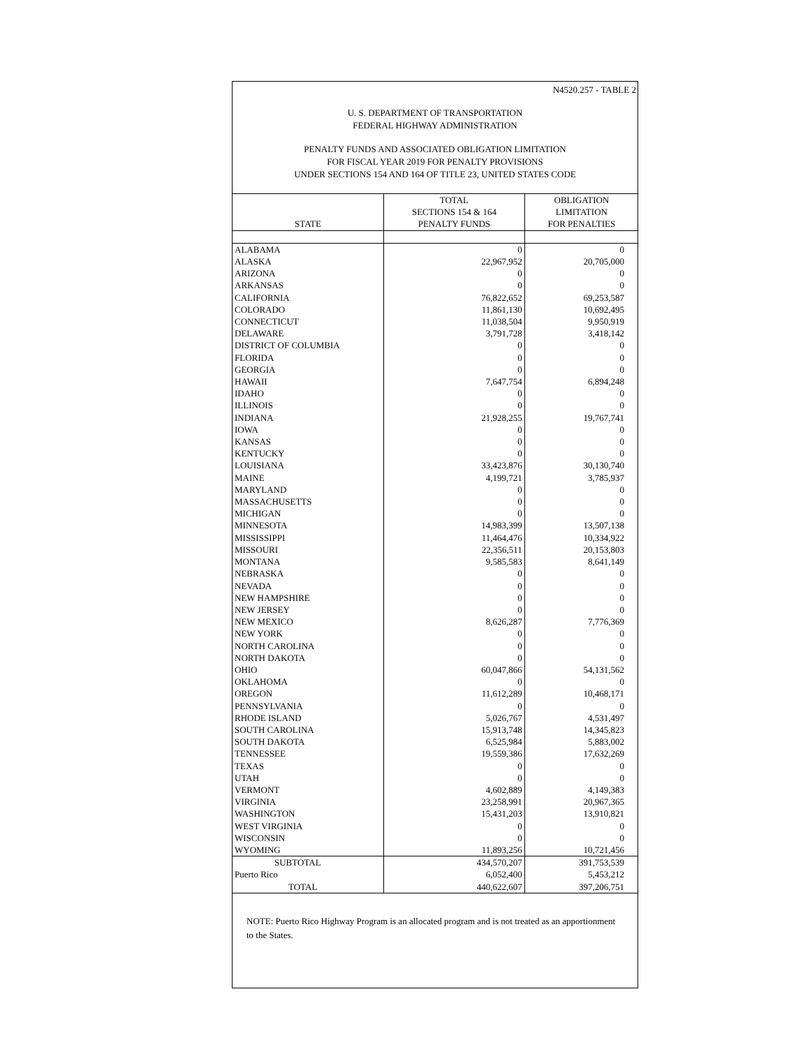N4520.257 - TABLE 2
U. S. DEPARTMENT OF TRANSPORTATION
FEDERAL HIGHWAY ADMINISTRATION
PENALTY FUNDS AND ASSOCIATED OBLIGATION LIMITATION
FOR FISCAL YEAR 2019 FOR PENALTY PROVISIONS
UNDER SECTIONS 154 AND 164 OF TITLE 23, UNITED STATES CODE
| STATE | TOTAL SECTIONS 154 & 164 PENALTY FUNDS | OBLIGATION LIMITATION FOR PENALTIES |
| --- | --- | --- |
| ALABAMA | 0 | 0 |
| ALASKA | 22,967,952 | 20,705,000 |
| ARIZONA | 0 | 0 |
| ARKANSAS | 0 | 0 |
| CALIFORNIA | 76,822,652 | 69,253,587 |
| COLORADO | 11,861,130 | 10,692,495 |
| CONNECTICUT | 11,038,504 | 9,950,919 |
| DELAWARE | 3,791,728 | 3,418,142 |
| DISTRICT OF COLUMBIA | 0 | 0 |
| FLORIDA | 0 | 0 |
| GEORGIA | 0 | 0 |
| HAWAII | 7,647,754 | 6,894,248 |
| IDAHO | 0 | 0 |
| ILLINOIS | 0 | 0 |
| INDIANA | 21,928,255 | 19,767,741 |
| IOWA | 0 | 0 |
| KANSAS | 0 | 0 |
| KENTUCKY | 0 | 0 |
| LOUISIANA | 33,423,876 | 30,130,740 |
| MAINE | 4,199,721 | 3,785,937 |
| MARYLAND | 0 | 0 |
| MASSACHUSETTS | 0 | 0 |
| MICHIGAN | 0 | 0 |
| MINNESOTA | 14,983,399 | 13,507,138 |
| MISSISSIPPI | 11,464,476 | 10,334,922 |
| MISSOURI | 22,356,511 | 20,153,803 |
| MONTANA | 9,585,583 | 8,641,149 |
| NEBRASKA | 0 | 0 |
| NEVADA | 0 | 0 |
| NEW HAMPSHIRE | 0 | 0 |
| NEW JERSEY | 0 | 0 |
| NEW MEXICO | 8,626,287 | 7,776,369 |
| NEW YORK | 0 | 0 |
| NORTH CAROLINA | 0 | 0 |
| NORTH DAKOTA | 0 | 0 |
| OHIO | 60,047,866 | 54,131,562 |
| OKLAHOMA | 0 | 0 |
| OREGON | 11,612,289 | 10,468,171 |
| PENNSYLVANIA | 0 | 0 |
| RHODE ISLAND | 5,026,767 | 4,531,497 |
| SOUTH CAROLINA | 15,913,748 | 14,345,823 |
| SOUTH DAKOTA | 6,525,984 | 5,883,002 |
| TENNESSEE | 19,559,386 | 17,632,269 |
| TEXAS | 0 | 0 |
| UTAH | 0 | 0 |
| VERMONT | 4,602,889 | 4,149,383 |
| VIRGINIA | 23,258,991 | 20,967,365 |
| WASHINGTON | 15,431,203 | 13,910,821 |
| WEST VIRGINIA | 0 | 0 |
| WISCONSIN | 0 | 0 |
| WYOMING | 11,893,256 | 10,721,456 |
| SUBTOTAL | 434,570,207 | 391,753,539 |
| Puerto Rico | 6,052,400 | 5,453,212 |
| TOTAL | 440,622,607 | 397,206,751 |
NOTE: Puerto Rico Highway Program is an allocated program and is not treated as an apportionment to the States.